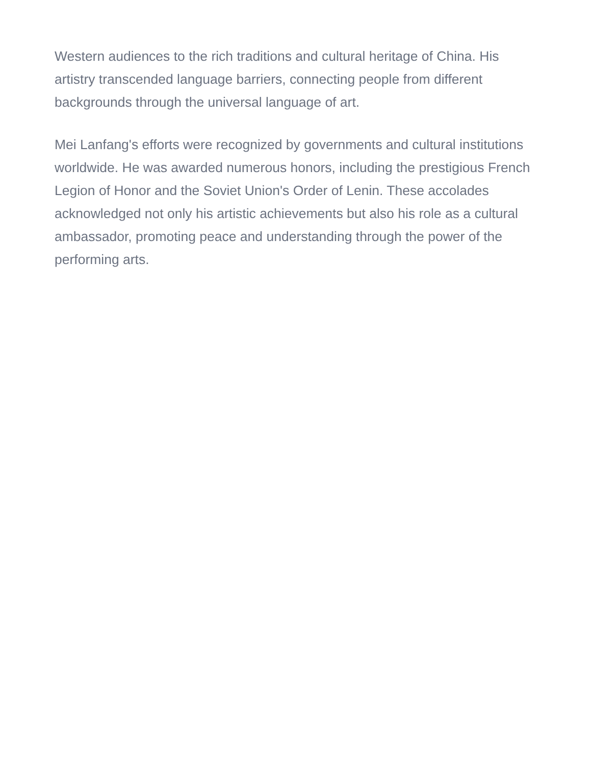Western audiences to the rich traditions and cultural heritage of China. His artistry transcended language barriers, connecting people from different backgrounds through the universal language of art.
Mei Lanfang's efforts were recognized by governments and cultural institutions worldwide. He was awarded numerous honors, including the prestigious French Legion of Honor and the Soviet Union's Order of Lenin. These accolades acknowledged not only his artistic achievements but also his role as a cultural ambassador, promoting peace and understanding through the power of the performing arts.